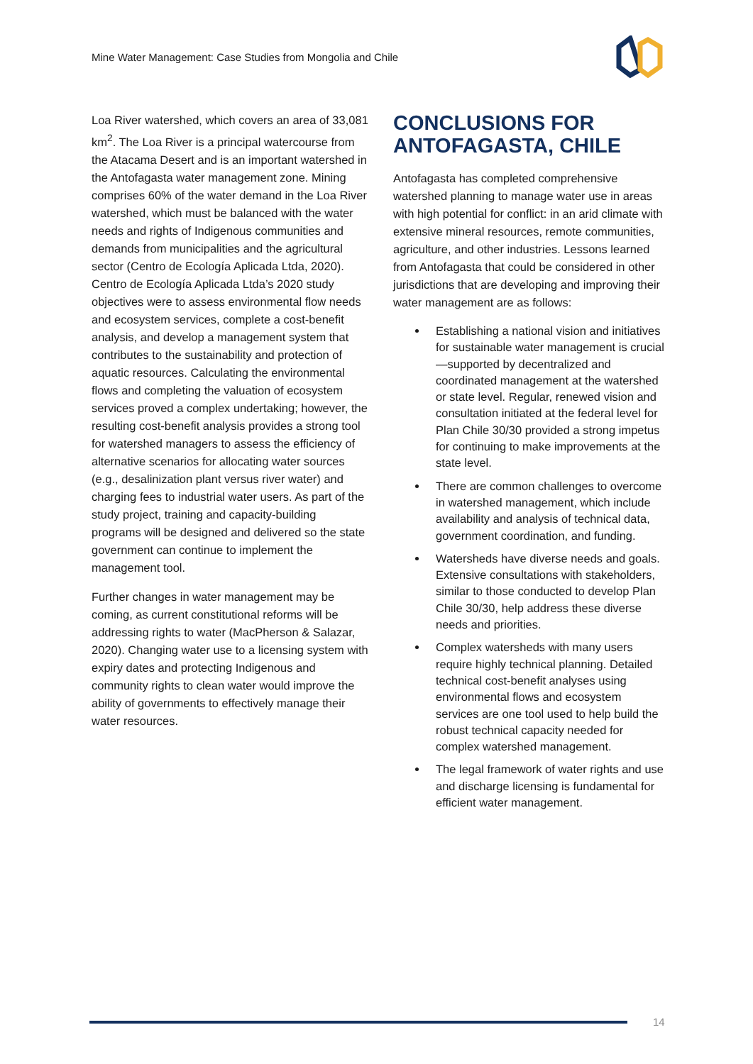Mine Water Management: Case Studies from Mongolia and Chile
Loa River watershed, which covers an area of 33,081 km<sup>2</sup>. The Loa River is a principal watercourse from the Atacama Desert and is an important watershed in the Antofagasta water management zone. Mining comprises 60% of the water demand in the Loa River watershed, which must be balanced with the water needs and rights of Indigenous communities and demands from municipalities and the agricultural sector (Centro de Ecología Aplicada Ltda, 2020). Centro de Ecología Aplicada Ltda’s 2020 study objectives were to assess environmental flow needs and ecosystem services, complete a cost-benefit analysis, and develop a management system that contributes to the sustainability and protection of aquatic resources. Calculating the environmental flows and completing the valuation of ecosystem services proved a complex undertaking; however, the resulting cost-benefit analysis provides a strong tool for watershed managers to assess the efficiency of alternative scenarios for allocating water sources (e.g., desalinization plant versus river water) and charging fees to industrial water users. As part of the study project, training and capacity-building programs will be designed and delivered so the state government can continue to implement the management tool.
Further changes in water management may be coming, as current constitutional reforms will be addressing rights to water (MacPherson & Salazar, 2020). Changing water use to a licensing system with expiry dates and protecting Indigenous and community rights to clean water would improve the ability of governments to effectively manage their water resources.
CONCLUSIONS FOR ANTOFAGASTA, CHILE
Antofagasta has completed comprehensive watershed planning to manage water use in areas with high potential for conflict: in an arid climate with extensive mineral resources, remote communities, agriculture, and other industries. Lessons learned from Antofagasta that could be considered in other jurisdictions that are developing and improving their water management are as follows:
Establishing a national vision and initiatives for sustainable water management is crucial—supported by decentralized and coordinated management at the watershed or state level. Regular, renewed vision and consultation initiated at the federal level for Plan Chile 30/30 provided a strong impetus for continuing to make improvements at the state level.
There are common challenges to overcome in watershed management, which include availability and analysis of technical data, government coordination, and funding.
Watersheds have diverse needs and goals. Extensive consultations with stakeholders, similar to those conducted to develop Plan Chile 30/30, help address these diverse needs and priorities.
Complex watersheds with many users require highly technical planning. Detailed technical cost-benefit analyses using environmental flows and ecosystem services are one tool used to help build the robust technical capacity needed for complex watershed management.
The legal framework of water rights and use and discharge licensing is fundamental for efficient water management.
14